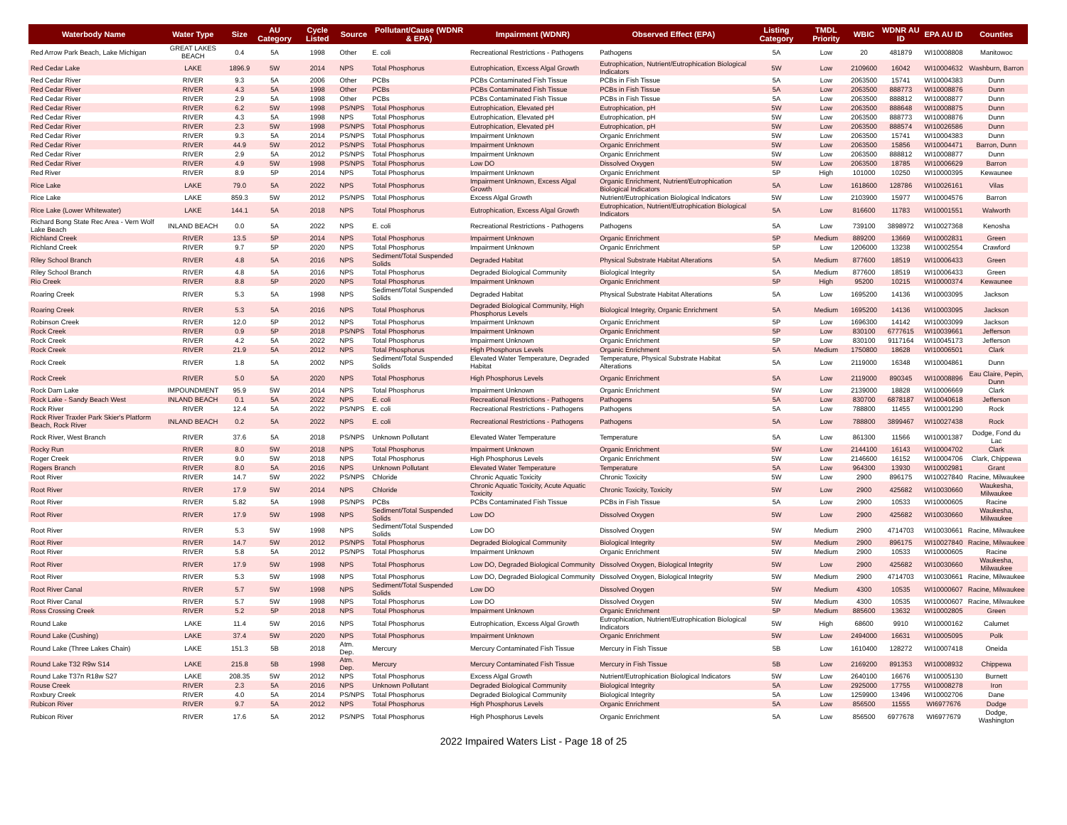| Waterbody Name | Water Type | Size | AU Category | Cycle Listed | Source | Pollutant/Cause (WDNR & EPA) | Impairment (WDNR) | Observed Effect (EPA) | Listing Category | TMDL Priority | WBIC | WDNR AU ID | EPA AU ID | Counties |
| --- | --- | --- | --- | --- | --- | --- | --- | --- | --- | --- | --- | --- | --- | --- |
| Red Arrow Park Beach, Lake Michigan | GREAT LAKES BEACH | 0.4 | 5A | 1998 | Other | E. coli | Recreational Restrictions - Pathogens | Pathogens | 5A | Low | 20 | 481879 | WI10008808 | Manitowoc |
| Red Cedar Lake | LAKE | 1896.9 | 5W | 2014 | NPS | Total Phosphorus | Eutrophication, Excess Algal Growth | Eutrophication, Nutrient/Eutrophication Biological Indicators | 5W | Low | 2109600 | 16042 | WI10004632 | Washburn, Barron |
| Red Cedar River | RIVER | 9.3 | 5A | 2006 | Other | PCBs | PCBs Contaminated Fish Tissue | PCBs in Fish Tissue | 5A | Low | 2063500 | 15741 | WI10004383 | Dunn |
| Red Cedar River | RIVER | 4.3 | 5A | 1998 | Other | PCBs | PCBs Contaminated Fish Tissue | PCBs in Fish Tissue | 5A | Low | 2063500 | 888773 | WI10008876 | Dunn |
| Red Cedar River | RIVER | 2.9 | 5A | 1998 | Other | PCBs | PCBs Contaminated Fish Tissue | PCBs in Fish Tissue | 5A | Low | 2063500 | 888812 | WI10008877 | Dunn |
| Red Cedar River | RIVER | 6.2 | 5W | 1998 | PS/NPS | Total Phosphorus | Eutrophication, Elevated pH | Eutrophication, pH | 5W | Low | 2063500 | 888648 | WI10008875 | Dunn |
| Red Cedar River | RIVER | 4.3 | 5A | 1998 | NPS | Total Phosphorus | Eutrophication, Elevated pH | Eutrophication, pH | 5W | Low | 2063500 | 888773 | WI10008876 | Dunn |
| Red Cedar River | RIVER | 2.3 | 5W | 1998 | PS/NPS | Total Phosphorus | Eutrophication, Elevated pH | Eutrophication, pH | 5W | Low | 2063500 | 888574 | WI10026586 | Dunn |
| Red Cedar River | RIVER | 9.3 | 5A | 2014 | PS/NPS | Total Phosphorus | Impairment Unknown | Organic Enrichment | 5W | Low | 2063500 | 15741 | WI10004383 | Dunn |
| Red Cedar River | RIVER | 44.9 | 5W | 2012 | PS/NPS | Total Phosphorus | Impairment Unknown | Organic Enrichment | 5W | Low | 2063500 | 15856 | WI10004471 | Barron, Dunn |
| Red Cedar River | RIVER | 2.9 | 5A | 2012 | PS/NPS | Total Phosphorus | Impairment Unknown | Organic Enrichment | 5W | Low | 2063500 | 888812 | WI10008877 | Dunn |
| Red Cedar River | RIVER | 4.9 | 5W | 1998 | PS/NPS | Total Phosphorus | Low DO | Dissolved Oxygen | 5W | Low | 2063500 | 18785 | WI10006629 | Barron |
| Red River | RIVER | 8.9 | 5P | 2014 | NPS | Total Phosphorus | Impairment Unknown | Organic Enrichment | 5P | High | 101000 | 10250 | WI10000395 | Kewaunee |
| Rice Lake | LAKE | 79.0 | 5A | 2022 | NPS | Total Phosphorus | Impairment Unknown, Excess Algal Growth | Organic Enrichment, Nutrient/Eutrophication Biological Indicators | 5A | Low | 1618600 | 128786 | WI10026161 | Vilas |
| Rice Lake | LAKE | 859.3 | 5W | 2012 | PS/NPS | Total Phosphorus | Excess Algal Growth | Nutrient/Eutrophication Biological Indicators | 5W | Low | 2103900 | 15977 | WI10004576 | Barron |
| Rice Lake (Lower Whitewater) | LAKE | 144.1 | 5A | 2018 | NPS | Total Phosphorus | Eutrophication, Excess Algal Growth | Eutrophication, Nutrient/Eutrophication Biological Indicators | 5A | Low | 816600 | 11783 | WI10001551 | Walworth |
| Richard Bong State Rec Area - Vern Wolf Lake Beach | INLAND BEACH | 0.0 | 5A | 2022 | NPS | E. coli | Recreational Restrictions - Pathogens | Pathogens | 5A | Low | 739100 | 3898972 | WI10027368 | Kenosha |
| Richland Creek | RIVER | 13.5 | 5P | 2014 | NPS | Total Phosphorus | Impairment Unknown | Organic Enrichment | 5P | Medium | 889200 | 13669 | WI10002831 | Green |
| Richland Creek | RIVER | 9.7 | 5P | 2020 | NPS | Total Phosphorus | Impairment Unknown | Organic Enrichment | 5P | Low | 1206000 | 13238 | WI10002554 | Crawford |
| Riley School Branch | RIVER | 4.8 | 5A | 2016 | NPS | Sediment/Total Suspended Solids | Degraded Habitat | Physical Substrate Habitat Alterations | 5A | Medium | 877600 | 18519 | WI10006433 | Green |
| Riley School Branch | RIVER | 4.8 | 5A | 2016 | NPS | Total Phosphorus | Degraded Biological Community | Biological Integrity | 5A | Medium | 877600 | 18519 | WI10006433 | Green |
| Rio Creek | RIVER | 8.8 | 5P | 2020 | NPS | Total Phosphorus | Impairment Unknown | Organic Enrichment | 5P | High | 95200 | 10215 | WI10000374 | Kewaunee |
| Roaring Creek | RIVER | 5.3 | 5A | 1998 | NPS | Sediment/Total Suspended Solids | Degraded Habitat | Physical Substrate Habitat Alterations | 5A | Low | 1695200 | 14136 | WI10003095 | Jackson |
| Roaring Creek | RIVER | 5.3 | 5A | 2016 | NPS | Total Phosphorus | Degraded Biological Community, High Phosphorus Levels | Biological Integrity, Organic Enrichment | 5A | Medium | 1695200 | 14136 | WI10003095 | Jackson |
| Robinson Creek | RIVER | 12.0 | 5P | 2012 | NPS | Total Phosphorus | Impairment Unknown | Organic Enrichment | 5P | Low | 1696300 | 14142 | WI10003099 | Jackson |
| Rock Creek | RIVER | 0.9 | 5P | 2018 | PS/NPS | Total Phosphorus | Impairment Unknown | Organic Enrichment | 5P | Low | 830100 | 6777615 | WI10039661 | Jefferson |
| Rock Creek | RIVER | 4.2 | 5A | 2022 | NPS | Total Phosphorus | Impairment Unknown | Organic Enrichment | 5P | Low | 830100 | 9117164 | WI10045173 | Jefferson |
| Rock Creek | RIVER | 21.9 | 5A | 2012 | NPS | Total Phosphorus | High Phosphorus Levels | Organic Enrichment | 5A | Medium | 1750800 | 18628 | WI10006501 | Clark |
| Rock Creek | RIVER | 1.8 | 5A | 2002 | NPS | Sediment/Total Suspended Solids | Elevated Water Temperature, Degraded Habitat | Temperature, Physical Substrate Habitat Alterations | 5A | Low | 2119000 | 16348 | WI10004861 | Dunn |
| Rock Creek | RIVER | 5.0 | 5A | 2020 | NPS | Total Phosphorus | High Phosphorus Levels | Organic Enrichment | 5A | Low | 2119000 | 890345 | WI10008896 | Eau Claire, Pepin, Dunn |
| Rock Dam Lake | IMPOUNDMENT | 95.9 | 5W | 2014 | NPS | Total Phosphorus | Impairment Unknown | Organic Enrichment | 5W | Low | 2139000 | 18828 | WI10006669 | Clark |
| Rock Lake - Sandy Beach West | INLAND BEACH | 0.1 | 5A | 2022 | NPS | E. coli | Recreational Restrictions - Pathogens | Pathogens | 5A | Low | 830700 | 6878187 | WI10040618 | Jefferson |
| Rock River | RIVER | 12.4 | 5A | 2022 | PS/NPS | E. coli | Recreational Restrictions - Pathogens | Pathogens | 5A | Low | 788800 | 11455 | WI10001290 | Rock |
| Rock River Traxler Park Skier's Platform Beach, Rock River | INLAND BEACH | 0.2 | 5A | 2022 | NPS | E. coli | Recreational Restrictions - Pathogens | Pathogens | 5A | Low | 788800 | 3899467 | WI10027438 | Rock |
| Rock River, West Branch | RIVER | 37.6 | 5A | 2018 | PS/NPS | Unknown Pollutant | Elevated Water Temperature | Temperature | 5A | Low | 861300 | 11566 | WI10001387 | Dodge, Fond du Lac |
| Rocky Run | RIVER | 8.0 | 5W | 2018 | NPS | Total Phosphorus | Impairment Unknown | Organic Enrichment | 5W | Low | 2144100 | 16143 | WI10004702 | Clark |
| Roger Creek | RIVER | 9.0 | 5W | 2018 | NPS | Total Phosphorus | High Phosphorus Levels | Organic Enrichment | 5W | Low | 2146600 | 16152 | WI10004706 | Clark, Chippewa |
| Rogers Branch | RIVER | 8.0 | 5A | 2016 | NPS | Unknown Pollutant | Elevated Water Temperature | Temperature | 5A | Low | 964300 | 13930 | WI10002981 | Grant |
| Root River | RIVER | 14.7 | 5W | 2022 | PS/NPS | Chloride | Chronic Aquatic Toxicity | Chronic Toxicity | 5W | Low | 2900 | 896175 | WI10027840 | Racine, Milwaukee |
| Root River | RIVER | 17.9 | 5W | 2014 | NPS | Chloride | Chronic Aquatic Toxicity, Acute Aquatic Toxicity | Chronic Toxicity, Toxicity | 5W | Low | 2900 | 425682 | WI10030660 | Waukesha, Milwaukee |
| Root River | RIVER | 5.82 | 5A | 1998 | PS/NPS | PCBs | PCBs Contaminated Fish Tissue | PCBs in Fish Tissue | 5A | Low | 2900 | 10533 | WI10000605 | Racine |
| Root River | RIVER | 17.9 | 5W | 1998 | NPS | Sediment/Total Suspended Solids | Low DO | Dissolved Oxygen | 5W | Low | 2900 | 425682 | WI10030660 | Waukesha, Milwaukee |
| Root River | RIVER | 5.3 | 5W | 1998 | NPS | Sediment/Total Suspended Solids | Low DO | Dissolved Oxygen | 5W | Medium | 2900 | 4714703 | WI10030661 | Racine, Milwaukee |
| Root River | RIVER | 14.7 | 5W | 2012 | PS/NPS | Total Phosphorus | Degraded Biological Community | Biological Integrity | 5W | Medium | 2900 | 896175 | WI10027840 | Racine, Milwaukee |
| Root River | RIVER | 5.8 | 5A | 2012 | PS/NPS | Total Phosphorus | Impairment Unknown | Organic Enrichment | 5W | Medium | 2900 | 10533 | WI10000605 | Racine |
| Root River | RIVER | 17.9 | 5W | 1998 | NPS | Total Phosphorus | Low DO, Degraded Biological Community | Dissolved Oxygen, Biological Integrity | 5W | Low | 2900 | 425682 | WI10030660 | Waukesha, Milwaukee |
| Root River | RIVER | 5.3 | 5W | 1998 | NPS | Total Phosphorus | Low DO, Degraded Biological Community | Dissolved Oxygen, Biological Integrity | 5W | Medium | 2900 | 4714703 | WI10030661 | Racine, Milwaukee |
| Root River Canal | RIVER | 5.7 | 5W | 1998 | NPS | Sediment/Total Suspended Solids | Low DO | Dissolved Oxygen | 5W | Medium | 4300 | 10535 | WI10000607 | Racine, Milwaukee |
| Root River Canal | RIVER | 5.7 | 5W | 1998 | NPS | Total Phosphorus | Low DO | Dissolved Oxygen | 5W | Medium | 4300 | 10535 | WI10000607 | Racine, Milwaukee |
| Ross Crossing Creek | RIVER | 5.2 | 5P | 2018 | NPS | Total Phosphorus | Impairment Unknown | Organic Enrichment | 5P | Medium | 885600 | 13632 | WI10002805 | Green |
| Round Lake | LAKE | 11.4 | 5W | 2016 | NPS | Total Phosphorus | Eutrophication, Excess Algal Growth | Eutrophication, Nutrient/Eutrophication Biological Indicators | 5W | High | 68600 | 9910 | WI10000162 | Calumet |
| Round Lake (Cushing) | LAKE | 37.4 | 5W | 2020 | NPS | Total Phosphorus | Impairment Unknown | Organic Enrichment | 5W | Low | 2494000 | 16631 | WI10005095 | Polk |
| Round Lake (Three Lakes Chain) | LAKE | 151.3 | 5B | 2018 | Atm. Dep. | Mercury | Mercury Contaminated Fish Tissue | Mercury in Fish Tissue | 5B | Low | 1610400 | 128272 | WI10007418 | Oneida |
| Round Lake T32 R9w S14 | LAKE | 215.8 | 5B | 1998 | Atm. Dep. | Mercury | Mercury Contaminated Fish Tissue | Mercury in Fish Tissue | 5B | Low | 2169200 | 891353 | WI10008932 | Chippewa |
| Round Lake T37n R18w S27 | LAKE | 208.35 | 5W | 2012 | NPS | Total Phosphorus | Excess Algal Growth | Nutrient/Eutrophication Biological Indicators | 5W | Low | 2640100 | 16676 | WI10005130 | Burnett |
| Rouse Creek | RIVER | 2.3 | 5A | 2016 | NPS | Unknown Pollutant | Degraded Biological Community | Biological Integrity | 5A | Low | 2925000 | 17755 | WI10008278 | Iron |
| Roxbury Creek | RIVER | 4.0 | 5A | 2014 | PS/NPS | Total Phosphorus | Degraded Biological Community | Biological Integrity | 5A | Low | 1259900 | 13496 | WI10002706 | Dane |
| Rubicon River | RIVER | 9.7 | 5A | 2012 | NPS | Total Phosphorus | High Phosphorus Levels | Organic Enrichment | 5A | Low | 856500 | 11555 | WI6977676 | Dodge |
| Rubicon River | RIVER | 17.6 | 5A | 2012 | PS/NPS | Total Phosphorus | High Phosphorus Levels | Organic Enrichment | 5A | Low | 856500 | 6977678 | WI6977679 | Dodge, Washington |
2022 Impaired Waters List - Page 18 of 25